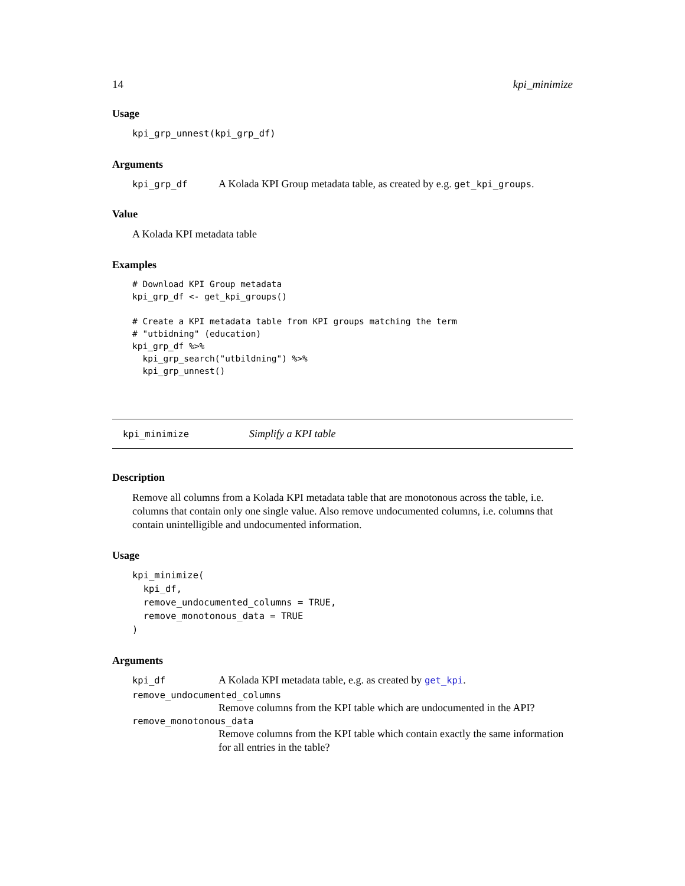14 kpi_minimize
Usage
kpi_grp_unnest(kpi_grp_df)
Arguments
kpi_grp_df A Kolada KPI Group metadata table, as created by e.g. get_kpi_groups.
Value
A Kolada KPI metadata table
Examples
# Download KPI Group metadata
kpi_grp_df <- get_kpi_groups()

# Create a KPI metadata table from KPI groups matching the term
# "utbidning" (education)
kpi_grp_df %>%
  kpi_grp_search("utbildning") %>%
  kpi_grp_unnest()
kpi_minimize Simplify a KPI table
Description
Remove all columns from a Kolada KPI metadata table that are monotonous across the table, i.e. columns that contain only one single value. Also remove undocumented columns, i.e. columns that contain unintelligible and undocumented information.
Usage
kpi_minimize(
  kpi_df,
  remove_undocumented_columns = TRUE,
  remove_monotonous_data = TRUE
)
Arguments
kpi_df A Kolada KPI metadata table, e.g. as created by get_kpi.
remove_undocumented_columns
Remove columns from the KPI table which are undocumented in the API?
remove_monotonous_data
Remove columns from the KPI table which contain exactly the same information for all entries in the table?